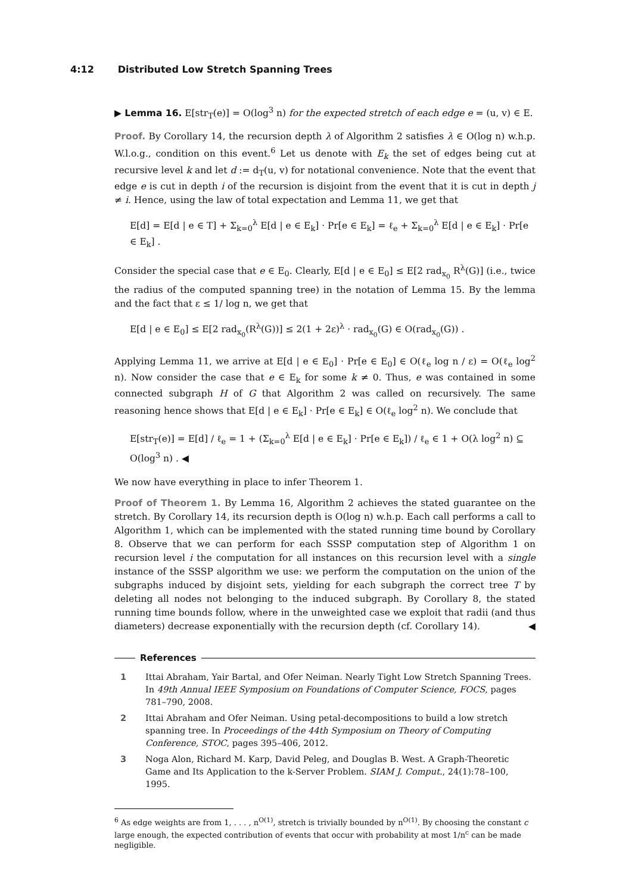4:12 Distributed Low Stretch Spanning Trees
▶ Lemma 16. E[str<sub>T</sub>(e)] = O(log<sup>3</sup> n) for the expected stretch of each edge e = (u, v) ∈ E.
Proof. By Corollary 14, the recursion depth λ of Algorithm 2 satisfies λ ∈ O(log n) w.h.p. W.l.o.g., condition on this event.<sup>6</sup> Let us denote with E<sub>k</sub> the set of edges being cut at recursive level k and let d := d<sub>T</sub>(u, v) for notational convenience. Note that the event that edge e is cut in depth i of the recursion is disjoint from the event that it is cut in depth j ≠ i. Hence, using the law of total expectation and Lemma 11, we get that
E[d] = E[d | e ∈ T] + Σ<sub>k=0</sub><sup>λ</sup> E[d | e ∈ E<sub>k</sub>] · Pr[e ∈ E<sub>k</sub>] = ℓ<sub>e</sub> + Σ<sub>k=0</sub><sup>λ</sup> E[d | e ∈ E<sub>k</sub>] · Pr[e ∈ E<sub>k</sub>] .
Consider the special case that e ∈ E<sub>0</sub>. Clearly, E[d | e ∈ E<sub>0</sub>] ≤ E[2 rad<sub>x<sub>0</sub></sub> R<sup>λ</sup>(G)] (i.e., twice the radius of the computed spanning tree) in the notation of Lemma 15. By the lemma and the fact that ε ≤ 1/ log n, we get that
E[d | e ∈ E<sub>0</sub>] ≤ E[2 rad<sub>x<sub>0</sub></sub>(R<sup>λ</sup>(G))] ≤ 2(1 + 2ε)<sup>λ</sup> · rad<sub>x<sub>0</sub></sub>(G) ∈ O(rad<sub>x<sub>0</sub></sub>(G)) .
Applying Lemma 11, we arrive at E[d | e ∈ E<sub>0</sub>] · Pr[e ∈ E<sub>0</sub>] ∈ O(ℓ<sub>e</sub> log n / ε) = O(ℓ<sub>e</sub> log<sup>2</sup> n). Now consider the case that e ∈ E<sub>k</sub> for some k ≠ 0. Thus, e was contained in some connected subgraph H of G that Algorithm 2 was called on recursively. The same reasoning hence shows that E[d | e ∈ E<sub>k</sub>] · Pr[e ∈ E<sub>k</sub>] ∈ O(ℓ<sub>e</sub> log<sup>2</sup> n). We conclude that
E[str<sub>T</sub>(e)] = E[d] / ℓ<sub>e</sub> = 1 + (Σ<sub>k=0</sub><sup>λ</sup> E[d | e ∈ E<sub>k</sub>] · Pr[e ∈ E<sub>k</sub>]) / ℓ<sub>e</sub> ∈ 1 + O(λ log<sup>2</sup> n) ⊆ O(log<sup>3</sup> n) . ◀
We now have everything in place to infer Theorem 1.
Proof of Theorem 1. By Lemma 16, Algorithm 2 achieves the stated guarantee on the stretch. By Corollary 14, its recursion depth is O(log n) w.h.p. Each call performs a call to Algorithm 1, which can be implemented with the stated running time bound by Corollary 8. Observe that we can perform for each SSSP computation step of Algorithm 1 on recursion level i the computation for all instances on this recursion level with a single instance of the SSSP algorithm we use: we perform the computation on the union of the subgraphs induced by disjoint sets, yielding for each subgraph the correct tree T by deleting all nodes not belonging to the induced subgraph. By Corollary 8, the stated running time bounds follow, where in the unweighted case we exploit that radii (and thus diameters) decrease exponentially with the recursion depth (cf. Corollary 14). ◀
References
1 Ittai Abraham, Yair Bartal, and Ofer Neiman. Nearly Tight Low Stretch Spanning Trees. In 49th Annual IEEE Symposium on Foundations of Computer Science, FOCS, pages 781–790, 2008.
2 Ittai Abraham and Ofer Neiman. Using petal-decompositions to build a low stretch spanning tree. In Proceedings of the 44th Symposium on Theory of Computing Conference, STOC, pages 395–406, 2012.
3 Noga Alon, Richard M. Karp, David Peleg, and Douglas B. West. A Graph-Theoretic Game and Its Application to the k-Server Problem. SIAM J. Comput., 24(1):78–100, 1995.
<sup>6</sup> As edge weights are from 1, . . . , n<sup>O(1)</sup>, stretch is trivially bounded by n<sup>O(1)</sup>. By choosing the constant c large enough, the expected contribution of events that occur with probability at most 1/n<sup>c</sup> can be made negligible.